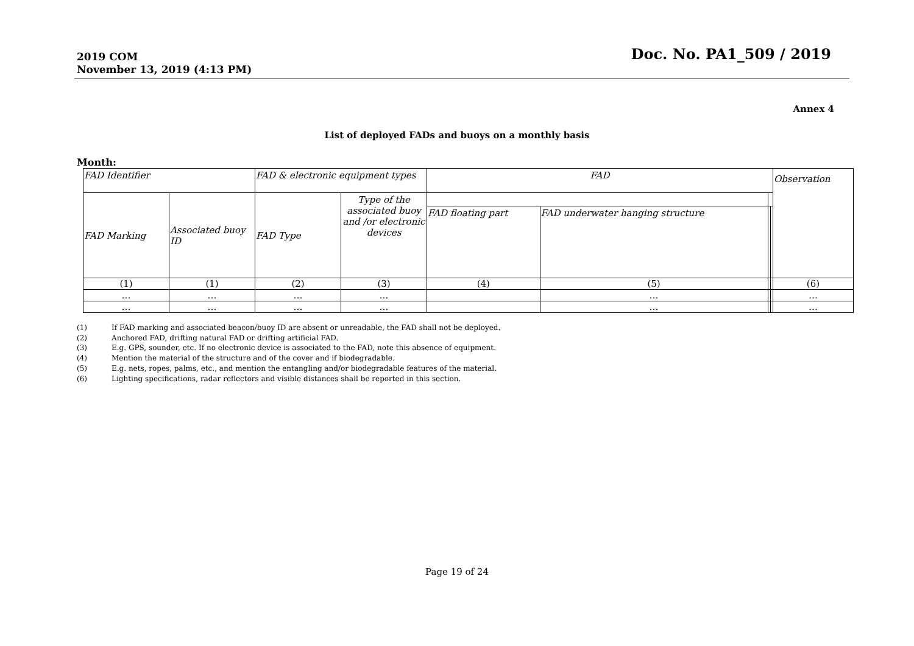2019 COM
November 13, 2019 (4:13 PM)
Doc. No. PA1_509 / 2019
Annex 4
List of deployed FADs and buoys on a monthly basis
Month:
| FAD Identifier | | FAD & electronic equipment types | | FAD | | | | Observation |
| --- | --- | --- | --- | --- | --- | --- | --- | --- |
| FAD Marking | Associated buoy ID | FAD Type | Type of the associated buoy and /or electronic devices | | | | | |
| | | | | FAD floating part | FAD underwater hanging structure | | | |
| (1) | (1) | (2) | (3) | (4) | (5) | | | (6) |
| … | … | … | … | | … | | | … |
| … | … | … | … | | … | | | … |
(1) If FAD marking and associated beacon/buoy ID are absent or unreadable, the FAD shall not be deployed.
(2) Anchored FAD, drifting natural FAD or drifting artificial FAD.
(3) E.g. GPS, sounder, etc. If no electronic device is associated to the FAD, note this absence of equipment.
(4) Mention the material of the structure and of the cover and if biodegradable.
(5) E.g. nets, ropes, palms, etc., and mention the entangling and/or biodegradable features of the material.
(6) Lighting specifications, radar reflectors and visible distances shall be reported in this section.
Page 19 of 24